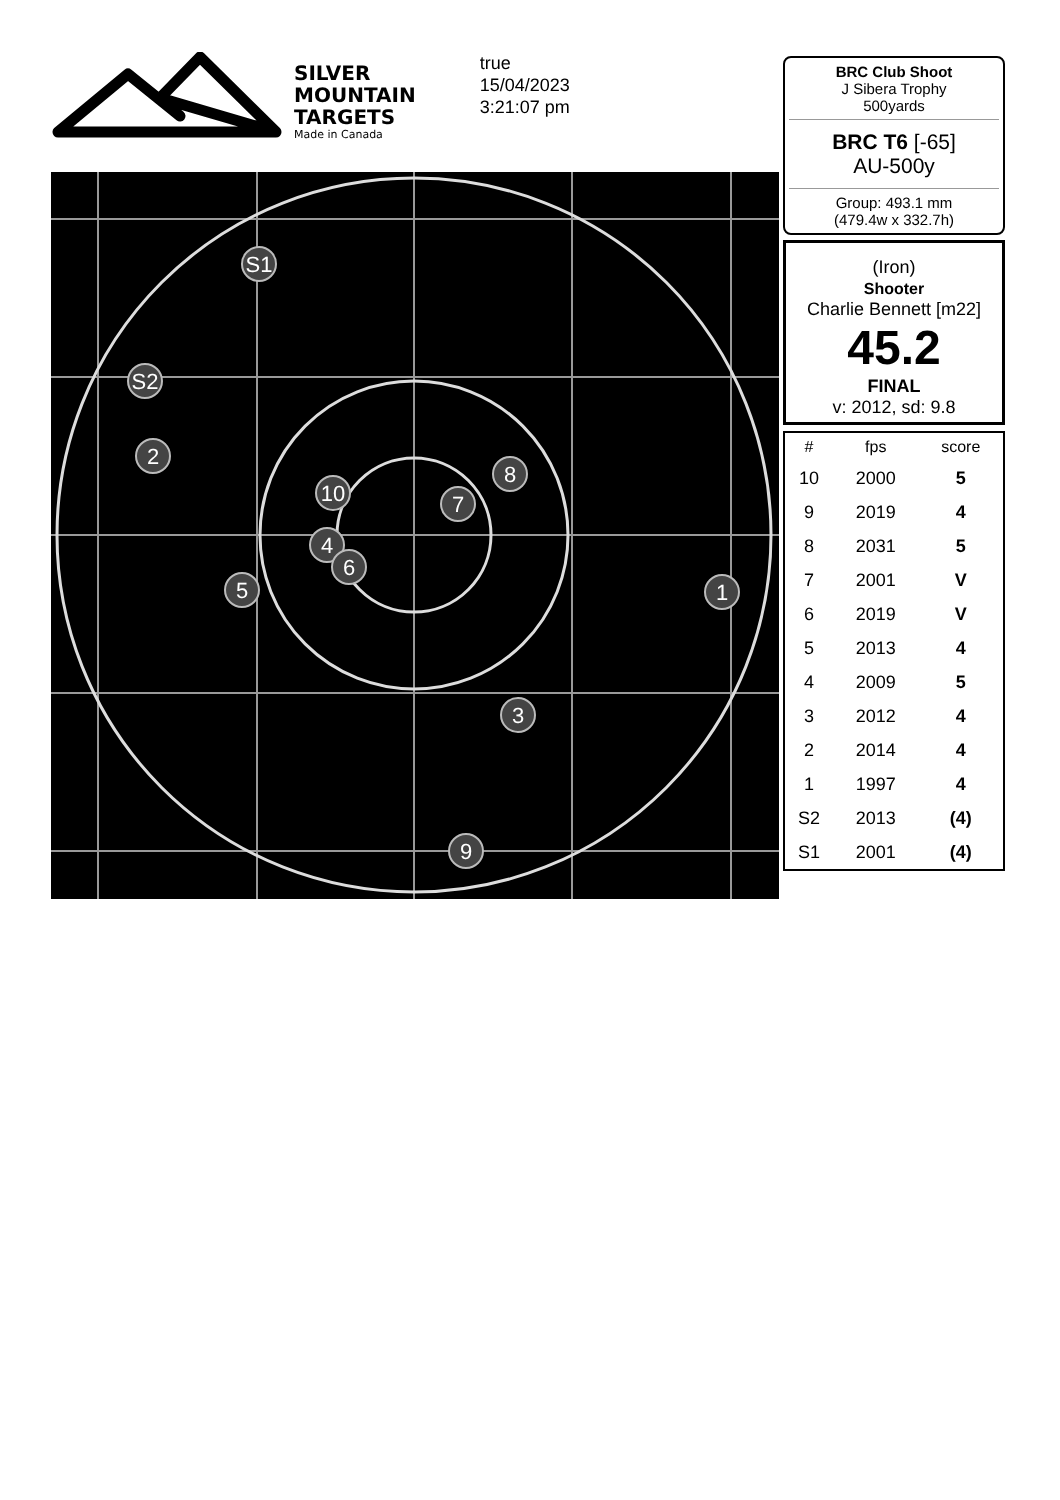SILVER
MOUNTAIN
TARGETS
Made in Canada
true
15/04/2023
3:21:07 pm
S1
S2
2
10
8
7
4
6
5
1
3
9
BRC Club Shoot
J Sibera Trophy
500yards
BRC T6 [-65]
AU-500y
Group: 493.1 mm
(479.4w x 332.7h)
(Iron)
Shooter
Charlie Bennett [m22]
45.2
FINAL
v: 2012, sd: 9.8
| # | fps | score |
| --- | --- | --- |
| 10 | 2000 | 5 |
| 9 | 2019 | 4 |
| 8 | 2031 | 5 |
| 7 | 2001 | V |
| 6 | 2019 | V |
| 5 | 2013 | 4 |
| 4 | 2009 | 5 |
| 3 | 2012 | 4 |
| 2 | 2014 | 4 |
| 1 | 1997 | 4 |
| S2 | 2013 | (4) |
| S1 | 2001 | (4) |